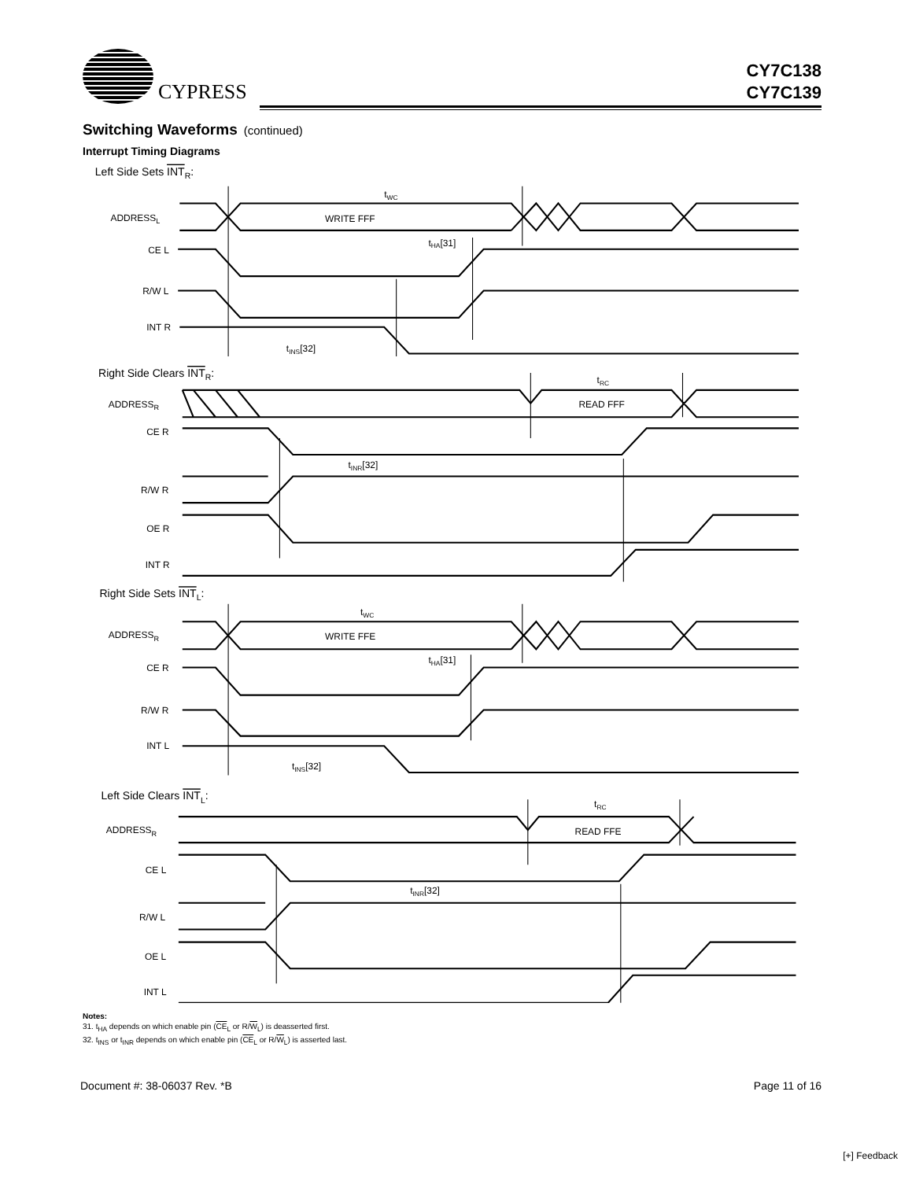CYPRESS
CY7C138
CY7C139
Switching Waveforms (continued)
Interrupt Timing Diagrams
Left Side Sets INTR:
ADDRESSL
CE L
R/W L
INT R
tWC
WRITE FFF
tHA[31]
tINS[32]
Right Side Clears INTR:
ADDRESSR
tRC
READ FFF
CE R
tINR[32]
R/W R
OE R
INT R
Right Side Sets INTL:
tWC
ADDRESSR
WRITE FFE
tHA[31]
CE R
R/W R
INT L
tINS[32]
Left Side Clears INTL:
tRC
ADDRESSR
READ FFE
CE L
tINR[32]
R/W L
OE L
INT L
Notes:
31. t<sub>HA</sub> depends on which enable pin (CE<sub>L</sub> or R/W<sub>L</sub>) is deasserted first.
32. t<sub>INS</sub> or t<sub>INR</sub> depends on which enable pin (CE<sub>L</sub> or R/W<sub>L</sub>) is asserted last.
Document #: 38-06037 Rev. *B Page 11 of 16
[+] Feedback